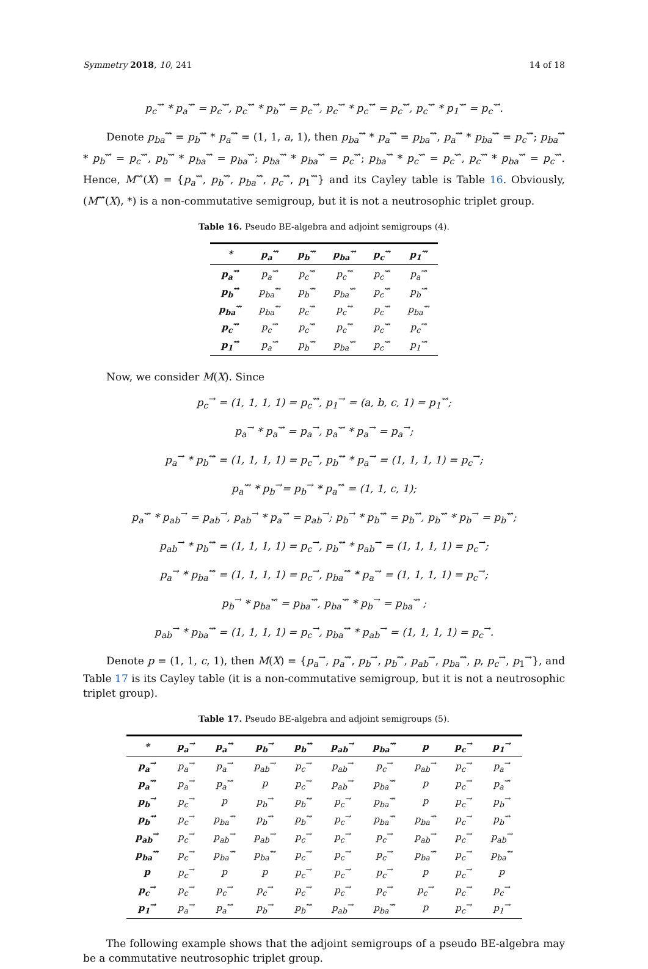Symmetry 2018, 10, 241 14 of 18
p<sub>c</sub><sup>⇝</sup> * p<sub>a</sub><sup>⇝</sup> = p<sub>c</sub><sup>⇝</sup>, p<sub>c</sub><sup>⇝</sup> * p<sub>b</sub><sup>⇝</sup> = p<sub>c</sub><sup>⇝</sup>, p<sub>c</sub><sup>⇝</sup> * p<sub>c</sub><sup>⇝</sup> = p<sub>c</sub><sup>⇝</sup>, p<sub>c</sub><sup>⇝</sup> * p<sub>1</sub><sup>⇝</sup> = p<sub>c</sub><sup>⇝</sup>.
Denote p<sub>ba</sub><sup>⇝</sup> = p<sub>b</sub><sup>⇝</sup> * p<sub>a</sub><sup>⇝</sup> = (1, 1, a, 1), then p<sub>ba</sub><sup>⇝</sup> * p<sub>a</sub><sup>⇝</sup> = p<sub>ba</sub><sup>⇝</sup>, p<sub>a</sub><sup>⇝</sup> * p<sub>ba</sub><sup>⇝</sup> = p<sub>c</sub><sup>⇝</sup>; p<sub>ba</sub><sup>⇝</sup> * p<sub>b</sub><sup>⇝</sup> = p<sub>c</sub><sup>⇝</sup>, p<sub>b</sub><sup>⇝</sup> * p<sub>ba</sub><sup>⇝</sup> = p<sub>ba</sub><sup>⇝</sup>; p<sub>ba</sub><sup>⇝</sup> * p<sub>ba</sub><sup>⇝</sup> = p<sub>c</sub><sup>⇝</sup>; p<sub>ba</sub><sup>⇝</sup> * p<sub>c</sub><sup>⇝</sup> = p<sub>c</sub><sup>⇝</sup>, p<sub>c</sub><sup>⇝</sup> * p<sub>ba</sub><sup>⇝</sup> = p<sub>c</sub><sup>⇝</sup>. Hence, M<sup>⇝</sup>(X) = {p<sub>a</sub><sup>⇝</sup>, p<sub>b</sub><sup>⇝</sup>, p<sub>ba</sub><sup>⇝</sup>, p<sub>c</sub><sup>⇝</sup>, p<sub>1</sub><sup>⇝</sup>} and its Cayley table is Table 16. Obviously, (M<sup>⇝</sup>(X), *) is a non-commutative semigroup, but it is not a neutrosophic triplet group.
Table 16. Pseudo BE-algebra and adjoint semigroups (4).
| * | p<sub>a</sub><sup>⇝</sup> | p<sub>b</sub><sup>⇝</sup> | p<sub>ba</sub><sup>⇝</sup> | p<sub>c</sub><sup>⇝</sup> | p<sub>1</sub><sup>⇝</sup> |
| --- | --- | --- | --- | --- | --- |
| p<sub>a</sub><sup>⇝</sup> | p<sub>a</sub><sup>⇝</sup> | p<sub>c</sub><sup>⇝</sup> | p<sub>c</sub><sup>⇝</sup> | p<sub>c</sub><sup>⇝</sup> | p<sub>a</sub><sup>⇝</sup> |
| p<sub>b</sub><sup>⇝</sup> | p<sub>ba</sub><sup>⇝</sup> | p<sub>b</sub><sup>⇝</sup> | p<sub>ba</sub><sup>⇝</sup> | p<sub>c</sub><sup>⇝</sup> | p<sub>b</sub><sup>⇝</sup> |
| p<sub>ba</sub><sup>⇝</sup> | p<sub>ba</sub><sup>⇝</sup> | p<sub>c</sub><sup>⇝</sup> | p<sub>c</sub><sup>⇝</sup> | p<sub>c</sub><sup>⇝</sup> | p<sub>ba</sub><sup>⇝</sup> |
| p<sub>c</sub><sup>⇝</sup> | p<sub>c</sub><sup>⇝</sup> | p<sub>c</sub><sup>⇝</sup> | p<sub>c</sub><sup>⇝</sup> | p<sub>c</sub><sup>⇝</sup> | p<sub>c</sub><sup>⇝</sup> |
| p<sub>1</sub><sup>⇝</sup> | p<sub>a</sub><sup>⇝</sup> | p<sub>b</sub><sup>⇝</sup> | p<sub>ba</sub><sup>⇝</sup> | p<sub>c</sub><sup>⇝</sup> | p<sub>1</sub><sup>⇝</sup> |
Now, we consider M(X). Since
p<sub>c</sub><sup>→</sup> = (1, 1, 1, 1) = p<sub>c</sub><sup>⇝</sup>, p<sub>1</sub><sup>→</sup> = (a, b, c, 1) = p<sub>1</sub><sup>⇝</sup>;
p<sub>a</sub><sup>→</sup> * p<sub>a</sub><sup>⇝</sup> = p<sub>a</sub><sup>→</sup>, p<sub>a</sub><sup>⇝</sup> * p<sub>a</sub><sup>→</sup> = p<sub>a</sub><sup>→</sup>;
p<sub>a</sub><sup>→</sup> * p<sub>b</sub><sup>⇝</sup> = (1, 1, 1, 1) = p<sub>c</sub><sup>→</sup>, p<sub>b</sub><sup>⇝</sup> * p<sub>a</sub><sup>→</sup> = (1, 1, 1, 1) = p<sub>c</sub><sup>→</sup>;
p<sub>a</sub><sup>⇝</sup> * p<sub>b</sub><sup>→</sup>= p<sub>b</sub><sup>→</sup> * p<sub>a</sub><sup>⇝</sup> = (1, 1, c, 1);
p<sub>a</sub><sup>⇝</sup> * p<sub>ab</sub><sup>→</sup> = p<sub>ab</sub><sup>→</sup>, p<sub>ab</sub><sup>→</sup> * p<sub>a</sub><sup>⇝</sup> = p<sub>ab</sub><sup>→</sup>; p<sub>b</sub><sup>→</sup> * p<sub>b</sub><sup>⇝</sup> = p<sub>b</sub><sup>⇝</sup>, p<sub>b</sub><sup>⇝</sup> * p<sub>b</sub><sup>→</sup> = p<sub>b</sub><sup>⇝</sup>;
p<sub>ab</sub><sup>→</sup> * p<sub>b</sub><sup>⇝</sup> = (1, 1, 1, 1) = p<sub>c</sub><sup>→</sup>, p<sub>b</sub><sup>⇝</sup> * p<sub>ab</sub><sup>→</sup> = (1, 1, 1, 1) = p<sub>c</sub><sup>→</sup>;
p<sub>a</sub><sup>→</sup> * p<sub>ba</sub><sup>⇝</sup> = (1, 1, 1, 1) = p<sub>c</sub><sup>→</sup>, p<sub>ba</sub><sup>⇝</sup> * p<sub>a</sub><sup>→</sup> = (1, 1, 1, 1) = p<sub>c</sub><sup>→</sup>;
p<sub>b</sub><sup>→</sup> * p<sub>ba</sub><sup>⇝</sup> = p<sub>ba</sub><sup>⇝</sup>, p<sub>ba</sub><sup>⇝</sup> * p<sub>b</sub><sup>→</sup> = p<sub>ba</sub><sup>⇝</sup> ;
p<sub>ab</sub><sup>→</sup> * p<sub>ba</sub><sup>⇝</sup> = (1, 1, 1, 1) = p<sub>c</sub><sup>→</sup>, p<sub>ba</sub><sup>⇝</sup> * p<sub>ab</sub><sup>→</sup> = (1, 1, 1, 1) = p<sub>c</sub><sup>→</sup>.
Denote p = (1, 1, c, 1), then M(X) = {p<sub>a</sub><sup>→</sup>, p<sub>a</sub><sup>⇝</sup>, p<sub>b</sub><sup>→</sup>, p<sub>b</sub><sup>⇝</sup>, p<sub>ab</sub><sup>→</sup>, p<sub>ba</sub><sup>⇝</sup>, p, p<sub>c</sub><sup>→</sup>, p<sub>1</sub><sup>→</sup>}, and Table 17 is its Cayley table (it is a non-commutative semigroup, but it is not a neutrosophic triplet group).
Table 17. Pseudo BE-algebra and adjoint semigroups (5).
| * | p<sub>a</sub><sup>→</sup> | p<sub>a</sub><sup>⇝</sup> | p<sub>b</sub><sup>→</sup> | p<sub>b</sub><sup>⇝</sup> | p<sub>ab</sub><sup>→</sup> | p<sub>ba</sub><sup>⇝</sup> | p | p<sub>c</sub><sup>→</sup> | p<sub>1</sub><sup>→</sup> |
| --- | --- | --- | --- | --- | --- | --- | --- | --- | --- |
| p<sub>a</sub><sup>→</sup> | p<sub>a</sub><sup>→</sup> | p<sub>a</sub><sup>→</sup> | p<sub>ab</sub><sup>→</sup> | p<sub>c</sub><sup>→</sup> | p<sub>ab</sub><sup>→</sup> | p<sub>c</sub><sup>→</sup> | p<sub>ab</sub><sup>→</sup> | p<sub>c</sub><sup>→</sup> | p<sub>a</sub><sup>→</sup> |
| p<sub>a</sub><sup>⇝</sup> | p<sub>a</sub><sup>→</sup> | p<sub>a</sub><sup>⇝</sup> | p | p<sub>c</sub><sup>→</sup> | p<sub>ab</sub><sup>→</sup> | p<sub>ba</sub><sup>⇝</sup> | p | p<sub>c</sub><sup>→</sup> | p<sub>a</sub><sup>⇝</sup> |
| p<sub>b</sub><sup>→</sup> | p<sub>c</sub><sup>→</sup> | p | p<sub>b</sub><sup>→</sup> | p<sub>b</sub><sup>⇝</sup> | p<sub>c</sub><sup>→</sup> | p<sub>ba</sub><sup>⇝</sup> | p | p<sub>c</sub><sup>→</sup> | p<sub>b</sub><sup>→</sup> |
| p<sub>b</sub><sup>⇝</sup> | p<sub>c</sub><sup>→</sup> | p<sub>ba</sub><sup>⇝</sup> | p<sub>b</sub><sup>⇝</sup> | p<sub>b</sub><sup>⇝</sup> | p<sub>c</sub><sup>→</sup> | p<sub>ba</sub><sup>⇝</sup> | p<sub>ba</sub><sup>⇝</sup> | p<sub>c</sub><sup>→</sup> | p<sub>b</sub><sup>⇝</sup> |
| p<sub>ab</sub><sup>→</sup> | p<sub>c</sub><sup>→</sup> | p<sub>ab</sub><sup>→</sup> | p<sub>ab</sub><sup>→</sup> | p<sub>c</sub><sup>→</sup> | p<sub>c</sub><sup>→</sup> | p<sub>c</sub><sup>→</sup> | p<sub>ab</sub><sup>→</sup> | p<sub>c</sub><sup>→</sup> | p<sub>ab</sub><sup>→</sup> |
| p<sub>ba</sub><sup>⇝</sup> | p<sub>c</sub><sup>→</sup> | p<sub>ba</sub><sup>⇝</sup> | p<sub>ba</sub><sup>⇝</sup> | p<sub>c</sub><sup>→</sup> | p<sub>c</sub><sup>→</sup> | p<sub>c</sub><sup>→</sup> | p<sub>ba</sub><sup>⇝</sup> | p<sub>c</sub><sup>→</sup> | p<sub>ba</sub><sup>⇝</sup> |
| p | p<sub>c</sub><sup>→</sup> | p | p | p<sub>c</sub><sup>→</sup> | p<sub>c</sub><sup>→</sup> | p<sub>c</sub><sup>→</sup> | p | p<sub>c</sub><sup>→</sup> | p |
| p<sub>c</sub><sup>→</sup> | p<sub>c</sub><sup>→</sup> | p<sub>c</sub><sup>→</sup> | p<sub>c</sub><sup>→</sup> | p<sub>c</sub><sup>→</sup> | p<sub>c</sub><sup>→</sup> | p<sub>c</sub><sup>→</sup> | p<sub>c</sub><sup>→</sup> | p<sub>c</sub><sup>→</sup> | p<sub>c</sub><sup>→</sup> |
| p<sub>1</sub><sup>→</sup> | p<sub>a</sub><sup>→</sup> | p<sub>a</sub><sup>⇝</sup> | p<sub>b</sub><sup>→</sup> | p<sub>b</sub><sup>⇝</sup> | p<sub>ab</sub><sup>→</sup> | p<sub>ba</sub><sup>⇝</sup> | p | p<sub>c</sub><sup>→</sup> | p<sub>1</sub><sup>→</sup> |
The following example shows that the adjoint semigroups of a pseudo BE-algebra may be a commutative neutrosophic triplet group.